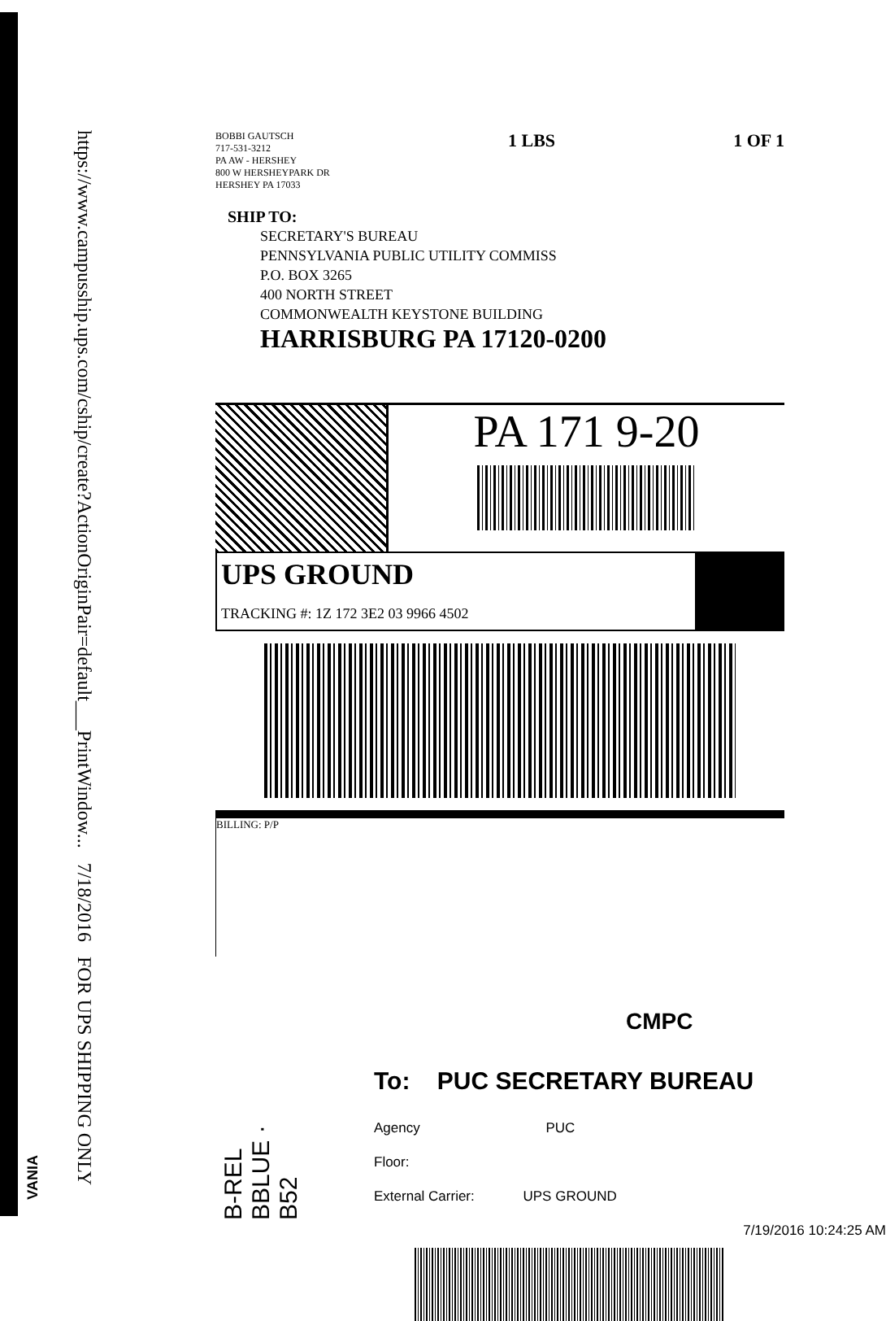https://www.campusship.ups.com/cship/create?ActionOriginPair=default___PrintWindow... 7/18/2016 FOR UPS SHIPPING ONLY
BOBBI GAUTSCH
717-531-3212
PA AW - HERSHEY
800 W HERSHEYPARK DR
HERSHEY PA 17033
1 LBS 1 OF 1
SHIP TO:
SECRETARY'S BUREAU
PENNSYLVANIA PUBLIC UTILITY COMMISS
P.O. BOX 3265
400 NORTH STREET
COMMONWEALTH KEYSTONE BUILDING
HARRISBURG PA 17120-0200
PA 171 9-20
UPS GROUND
TRACKING #: 1Z 172 3E2 03 9966 4502
BILLING: P/P
CMPC
To: PUC SECRETARY BUREAU
Agency PUC
Floor:
External Carrier: UPS GROUND
7/19/2016 10:24:25 AM
B-REL BBLUE · B52
VANIA